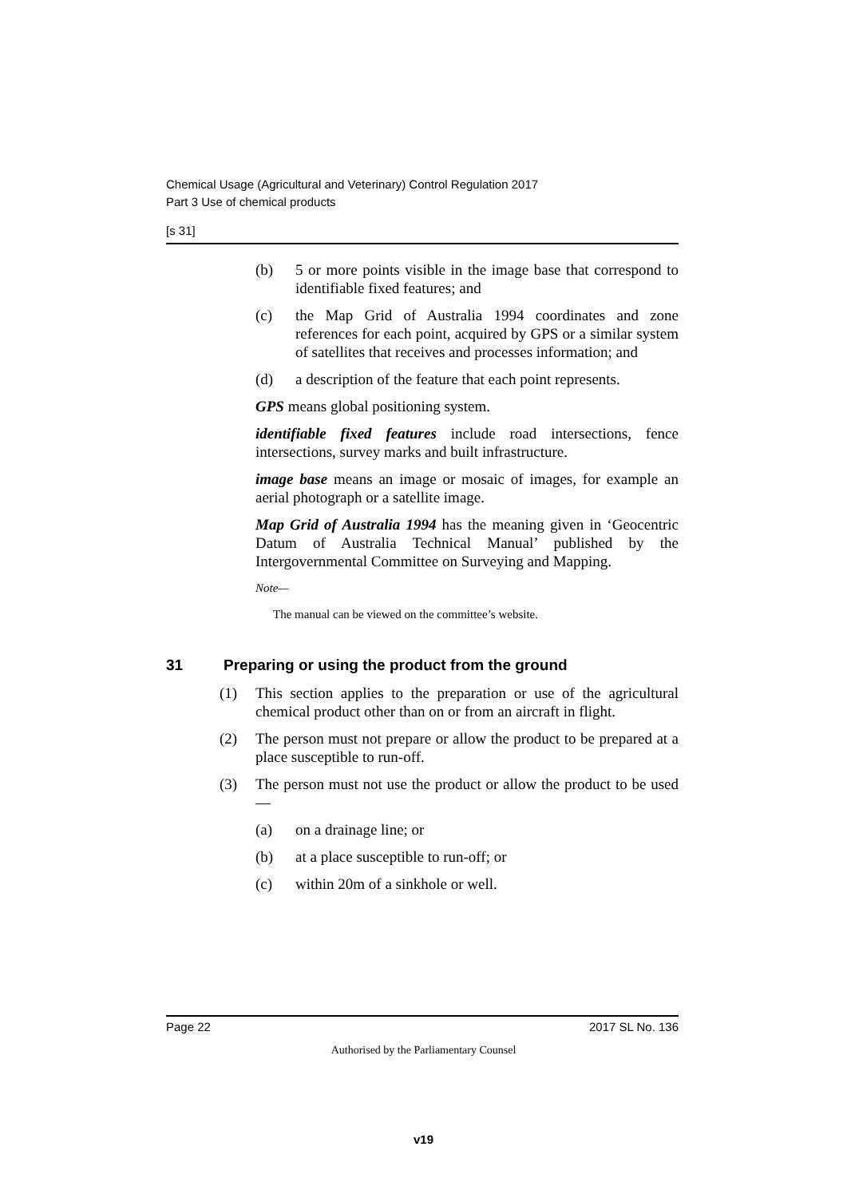Chemical Usage (Agricultural and Veterinary) Control Regulation 2017
Part 3 Use of chemical products
[s 31]
(b) 5 or more points visible in the image base that correspond to identifiable fixed features; and
(c) the Map Grid of Australia 1994 coordinates and zone references for each point, acquired by GPS or a similar system of satellites that receives and processes information; and
(d) a description of the feature that each point represents.
GPS means global positioning system.
identifiable fixed features include road intersections, fence intersections, survey marks and built infrastructure.
image base means an image or mosaic of images, for example an aerial photograph or a satellite image.
Map Grid of Australia 1994 has the meaning given in ‘Geocentric Datum of Australia Technical Manual’ published by the Intergovernmental Committee on Surveying and Mapping.
Note—
The manual can be viewed on the committee’s website.
31 Preparing or using the product from the ground
(1) This section applies to the preparation or use of the agricultural chemical product other than on or from an aircraft in flight.
(2) The person must not prepare or allow the product to be prepared at a place susceptible to run-off.
(3) The person must not use the product or allow the product to be used—
(a) on a drainage line; or
(b) at a place susceptible to run-off; or
(c) within 20m of a sinkhole or well.
Page 22 2017 SL No. 136
Authorised by the Parliamentary Counsel
v19